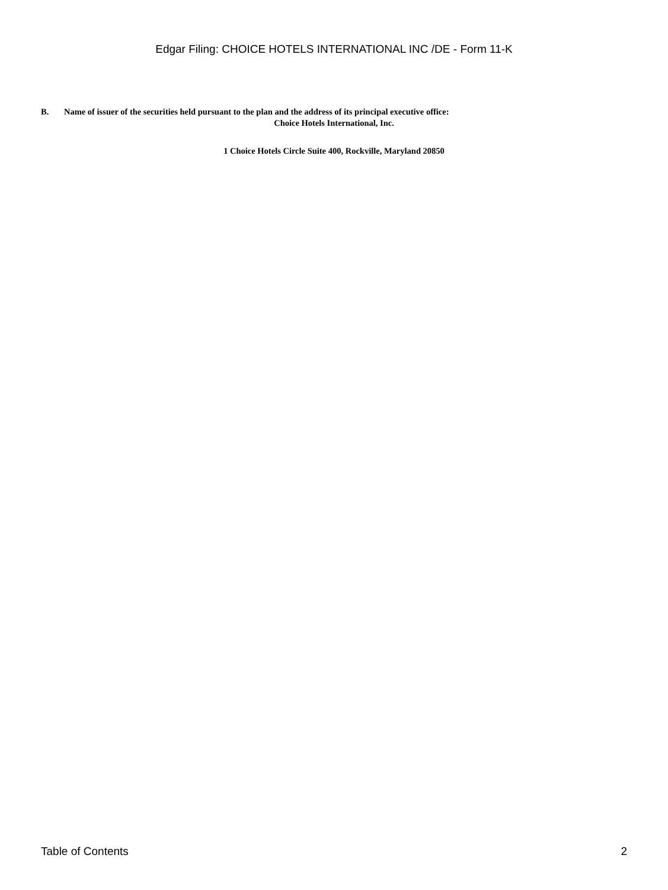Edgar Filing: CHOICE HOTELS INTERNATIONAL INC /DE - Form 11-K
B. Name of issuer of the securities held pursuant to the plan and the address of its principal executive office:
Choice Hotels International, Inc.
1 Choice Hotels Circle Suite 400, Rockville, Maryland 20850
Table of Contents 2